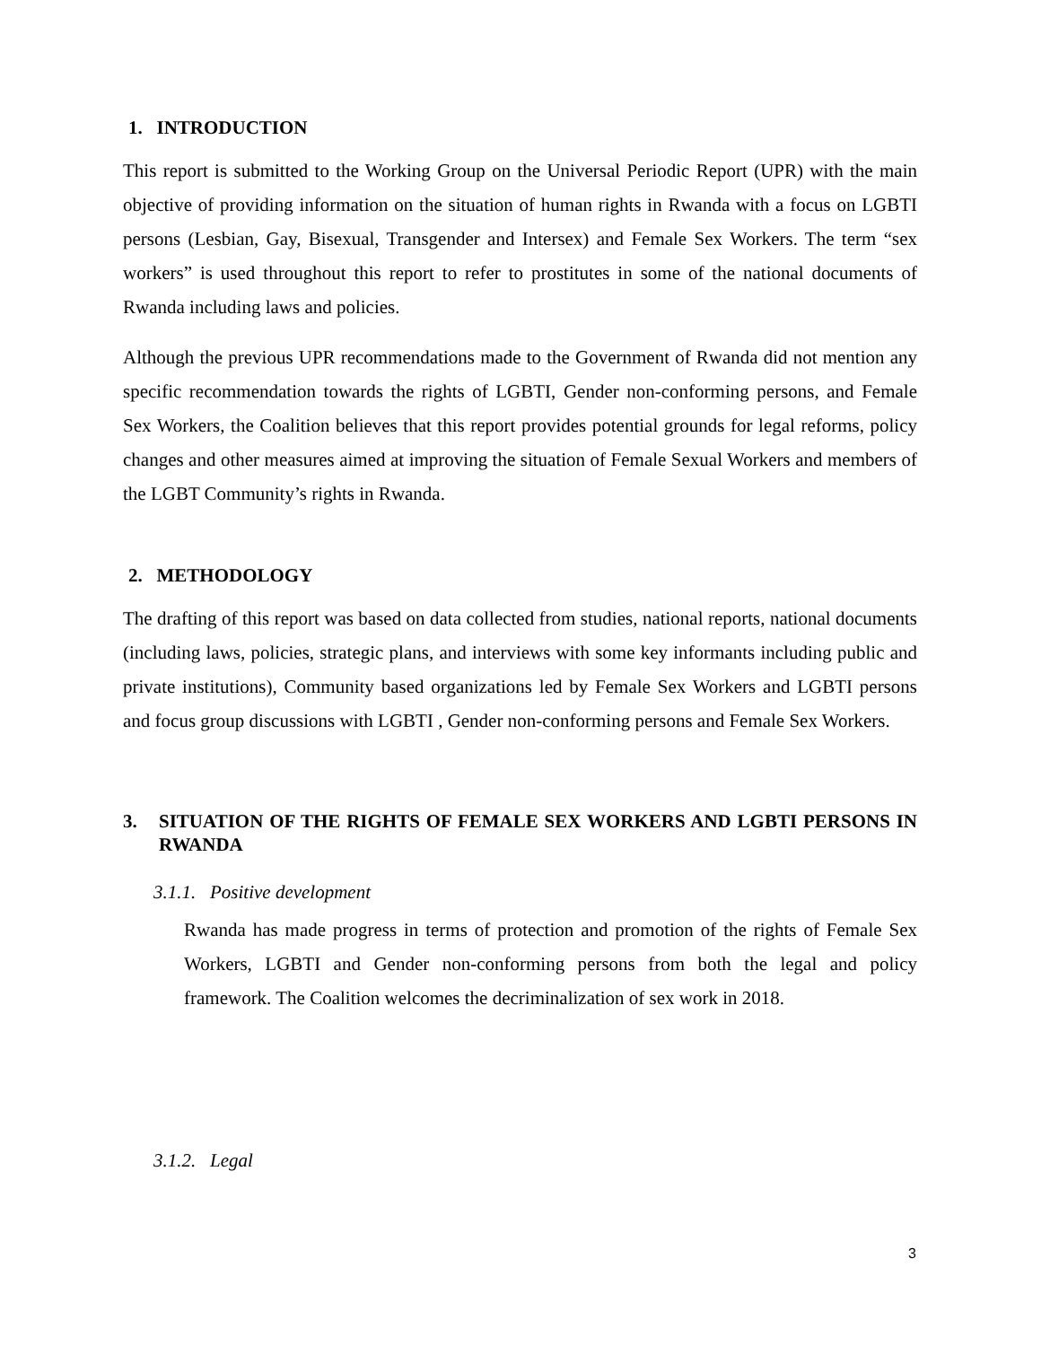1. INTRODUCTION
This report is submitted to the Working Group on the Universal Periodic Report (UPR) with the main objective of providing information on the situation of human rights in Rwanda with a focus on LGBTI persons (Lesbian, Gay, Bisexual, Transgender and Intersex) and Female Sex Workers. The term “sex workers” is used throughout this report to refer to prostitutes in some of the national documents of Rwanda including laws and policies.
Although the previous UPR recommendations made to the Government of Rwanda did not mention any specific recommendation towards the rights of LGBTI, Gender non-conforming persons, and Female Sex Workers, the Coalition believes that this report provides potential grounds for legal reforms, policy changes and other measures aimed at improving the situation of Female Sexual Workers and members of the LGBT Community’s rights in Rwanda.
2. METHODOLOGY
The drafting of this report was based on data collected from studies, national reports, national documents (including laws, policies, strategic plans, and interviews with some key informants including public and private institutions), Community based organizations led by Female Sex Workers and LGBTI persons and focus group discussions with LGBTI , Gender non-conforming persons and Female Sex Workers.
3. SITUATION OF THE RIGHTS OF FEMALE SEX WORKERS AND LGBTI PERSONS IN RWANDA
3.1.1. Positive development
Rwanda has made progress in terms of protection and promotion of the rights of Female Sex Workers, LGBTI and Gender non-conforming persons from both the legal and policy framework. The Coalition welcomes the decriminalization of sex work in 2018.
3.1.2. Legal
3